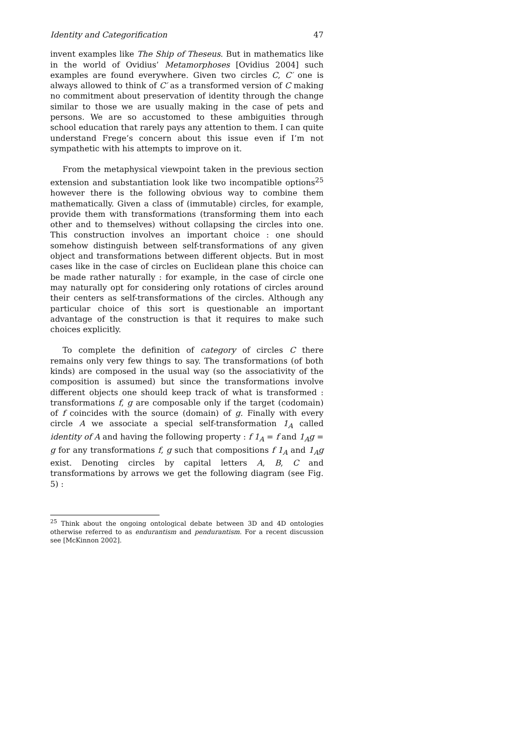Identity and Categorification 47
invent examples like The Ship of Theseus. But in mathematics like in the world of Ovidius’ Metamorphoses [Ovidius 2004] such examples are found everywhere. Given two circles C, C′ one is always allowed to think of C′ as a transformed version of C making no commitment about preservation of identity through the change similar to those we are usually making in the case of pets and persons. We are so accustomed to these ambiguities through school education that rarely pays any attention to them. I can quite understand Frege’s concern about this issue even if I’m not sympathetic with his attempts to improve on it.
From the metaphysical viewpoint taken in the previous section extension and substantiation look like two incompatible options<sup>25</sup> however there is the following obvious way to combine them mathematically. Given a class of (immutable) circles, for example, provide them with transformations (transforming them into each other and to themselves) without collapsing the circles into one. This construction involves an important choice : one should somehow distinguish between self-transformations of any given object and transformations between different objects. But in most cases like in the case of circles on Euclidean plane this choice can be made rather naturally : for example, in the case of circle one may naturally opt for considering only rotations of circles around their centers as self-transformations of the circles. Although any particular choice of this sort is questionable an important advantage of the construction is that it requires to make such choices explicitly.
To complete the definition of category of circles C there remains only very few things to say. The transformations (of both kinds) are composed in the usual way (so the associativity of the composition is assumed) but since the transformations involve different objects one should keep track of what is transformed : transformations f, g are composable only if the target (codomain) of f coincides with the source (domain) of g. Finally with every circle A we associate a special self-transformation 1<sub>A</sub> called identity of A and having the following property : f 1<sub>A</sub> = f and 1<sub>A</sub>g = g for any transformations f, g such that compositions f 1<sub>A</sub> and 1<sub>A</sub>g exist. Denoting circles by capital letters A, B, C and transformations by arrows we get the following diagram (see Fig. 5) :
<sup>25</sup> Think about the ongoing ontological debate between 3D and 4D ontologies otherwise referred to as endurantism and pendurantism. For a recent discussion see [McKinnon 2002].